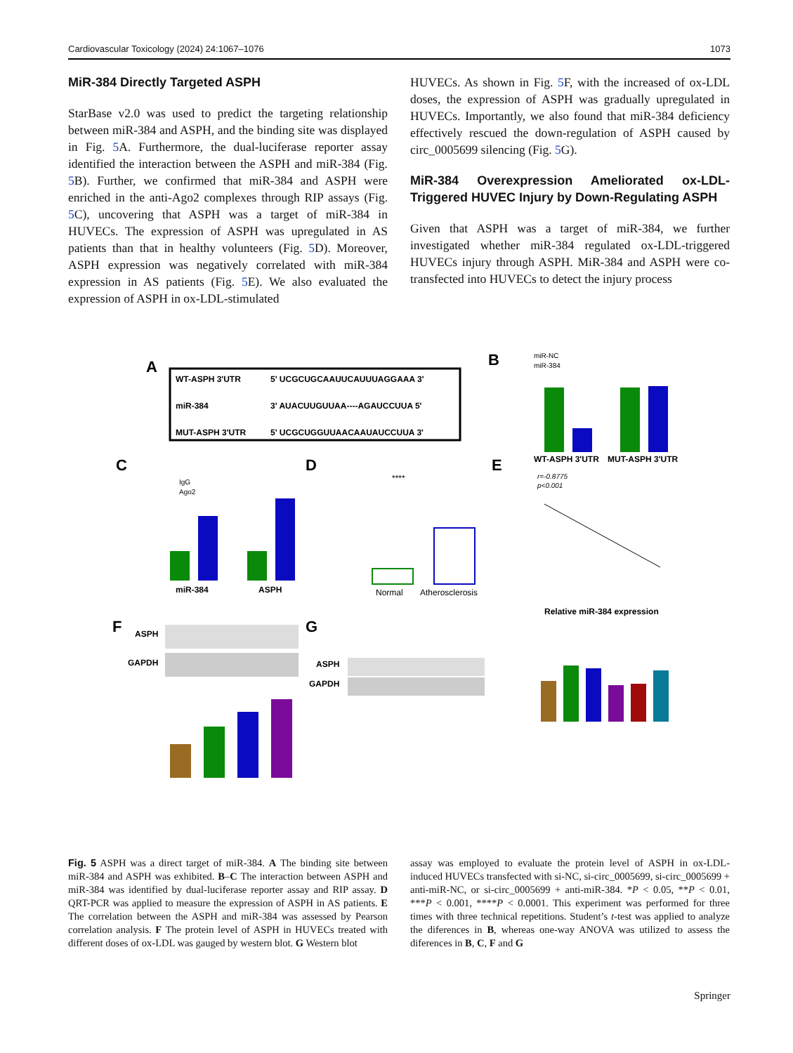Cardiovascular Toxicology (2024) 24:1067–1076 1073
MiR-384 Directly Targeted ASPH
StarBase v2.0 was used to predict the targeting relationship between miR-384 and ASPH, and the binding site was displayed in Fig. 5 A. Furthermore, the dual-luciferase reporter assay identified the interaction between the ASPH and miR-384 (Fig. 5 B). Further, we confirmed that miR-384 and ASPH were enriched in the anti-Ago2 complexes through RIP assays (Fig. 5 C), uncovering that ASPH was a target of miR-384 in HUVECs. The expression of ASPH was upregulated in AS patients than that in healthy volunteers (Fig. 5 D). Moreover, ASPH expression was negatively correlated with miR-384 expression in AS patients (Fig. 5 E). We also evaluated the expression of ASPH in ox-LDL-stimulated
HUVECs. As shown in Fig. 5 F, with the increased of ox-LDL doses, the expression of ASPH was gradually upregulated in HUVECs. Importantly, we also found that miR-384 deficiency effectively rescued the down-regulation of ASPH caused by circ_0005699 silencing (Fig. 5 G).
MiR-384 Overexpression Ameliorated ox-LDL-Triggered HUVEC Injury by Down-Regulating ASPH
Given that ASPH was a target of miR-384, we further investigated whether miR-384 regulated ox-LDL-triggered HUVECs injury through ASPH. MiR-384 and ASPH were co-transfected into HUVECs to detect the injury process
A
WT-ASPH 3'UTR
5' UCGCUGCAAUUCAUUUAGGAAA 3'
miR-384
3' AUACUUGUUAA----AGAUCCUUA 5'
MUT-ASPH 3'UTR
5' UCGCUGGUUAACAAUAUCCUUA 3'
B
miR-NC
miR-384
WT-ASPH 3'UTR
MUT-ASPH 3'UTR
C
IgG
Ago2
miR-384
ASPH
D
****
Normal
Atherosclerosis
E
r=-0.8775
p<0.001
Relative miR-384 expression
F
ASPH
GAPDH
G
ASPH
GAPDH
Fig. 5 ASPH was a direct target of miR-384. A The binding site between miR-384 and ASPH was exhibited. B–C The interaction between ASPH and miR-384 was identified by dual-luciferase reporter assay and RIP assay. D QRT-PCR was applied to measure the expression of ASPH in AS patients. E The correlation between the ASPH and miR-384 was assessed by Pearson correlation analysis. F The protein level of ASPH in HUVECs treated with different doses of ox-LDL was gauged by western blot. G Western blot
assay was employed to evaluate the protein level of ASPH in ox-LDL-induced HUVECs transfected with si-NC, si-circ_0005699, si-circ_0005699 + anti-miR-NC, or si-circ_0005699 + anti-miR-384. *P < 0.05, **P < 0.01, ***P < 0.001, ****P < 0.0001. This experiment was performed for three times with three technical repetitions. Student’s t-test was applied to analyze the diferences in B, whereas one-way ANOVA was utilized to assess the diferences in B, C, F and G
Springer